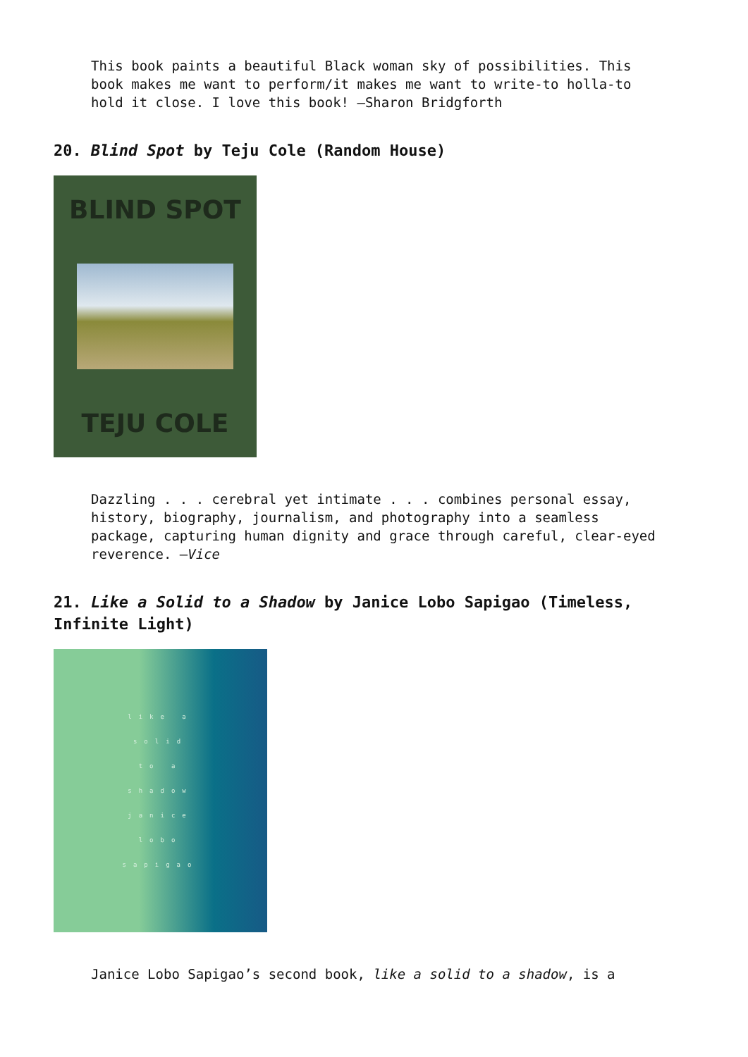This book paints a beautiful Black woman sky of possibilities. This book makes me want to perform/it makes me want to write-to holla-to hold it close. I love this book! —Sharon Bridgforth
20. Blind Spot by Teju Cole (Random House)
BLIND SPOT
TEJU COLE
Dazzling . . . cerebral yet intimate . . . combines personal essay, history, biography, journalism, and photography into a seamless package, capturing human dignity and grace through careful, clear-eyed reverence. —Vice
21. Like a Solid to a Shadow by Janice Lobo Sapigao (Timeless, Infinite Light)
like a
solid
to a
shadow
janice
lobo
sapigao
Janice Lobo Sapigao’s second book, like a solid to a shadow, is a